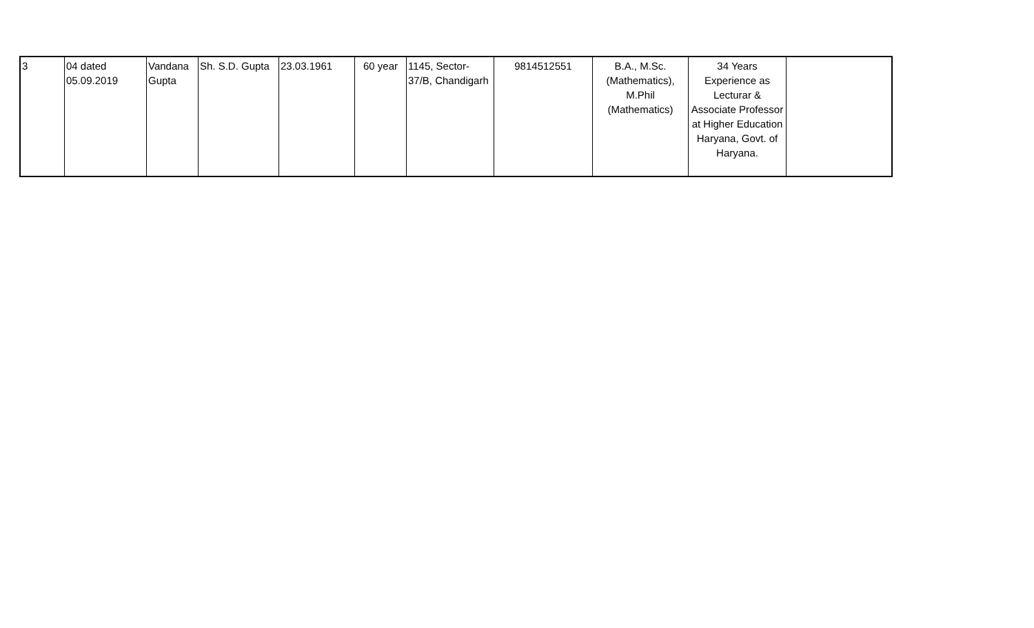| 3 | 04 dated 05.09.2019 | Vandana Gupta | Sh. S.D. Gupta | 23.03.1961 | 60 year | 1145, Sector- 37/B, Chandigarh | 9814512551 | B.A., M.Sc. (Mathematics), M.Phil (Mathematics) | 34 Years Experience as Lecturar & Associate Professor at Higher Education Haryana, Govt. of Haryana. | |